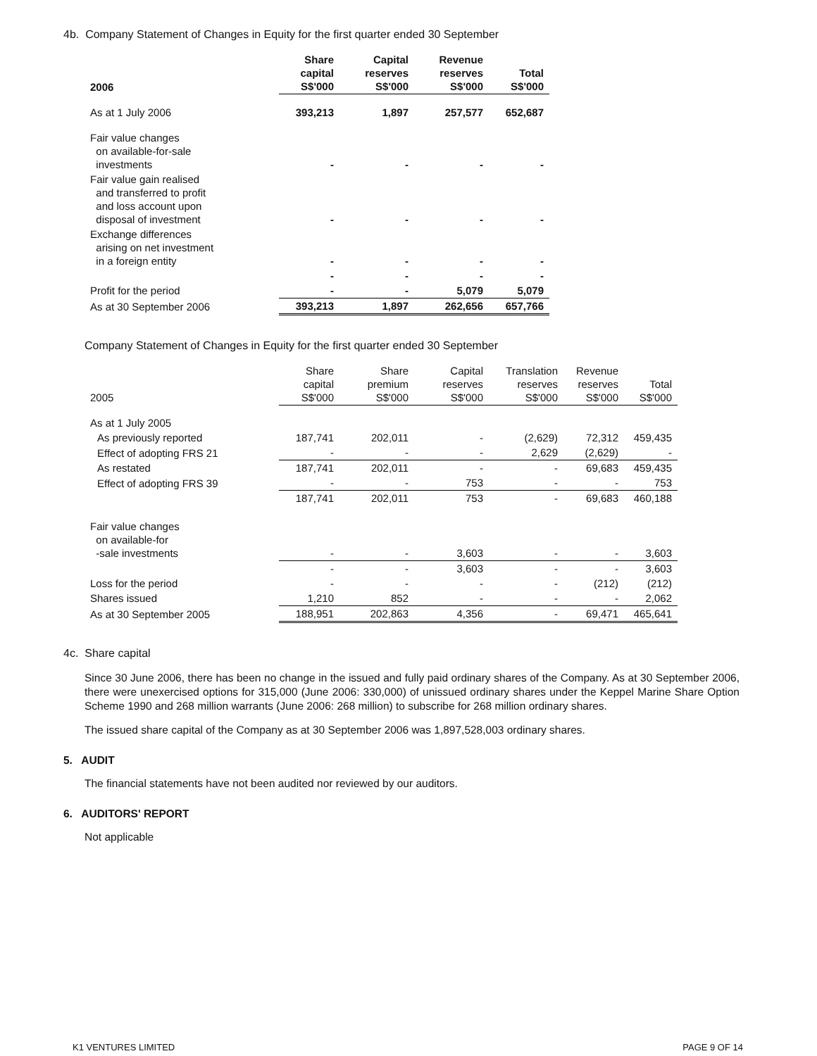4b. Company Statement of Changes in Equity for the first quarter ended 30 September
| 2006 | Share capital S$'000 | Capital reserves S$'000 | Revenue reserves S$'000 | Total S$'000 |
| --- | --- | --- | --- | --- |
| As at 1 July 2006 | 393,213 | 1,897 | 257,577 | 652,687 |
| Fair value changes on available-for-sale investments | - | - | - | - |
| Fair value gain realised and transferred to profit and loss account upon disposal of investment | - | - | - | - |
| Exchange differences arising on net investment in a foreign entity | - | - | - | - |
| | - | - | - | - |
| Profit for the period | - | - | 5,079 | 5,079 |
| As at 30 September 2006 | 393,213 | 1,897 | 262,656 | 657,766 |
Company Statement of Changes in Equity for the first quarter ended 30 September
| 2005 | Share capital S$'000 | Share premium S$'000 | Capital reserves S$'000 | Translation reserves S$'000 | Revenue reserves S$'000 | Total S$'000 |
| --- | --- | --- | --- | --- | --- | --- |
| As at 1 July 2005 | | | | | | |
| As previously reported | 187,741 | 202,011 | - | (2,629) | 72,312 | 459,435 |
| Effect of adopting FRS 21 | - | - | - | 2,629 | (2,629) | - |
| As restated | 187,741 | 202,011 | - | - | 69,683 | 459,435 |
| Effect of adopting FRS 39 | - | - | 753 | - | - | 753 |
| | 187,741 | 202,011 | 753 | - | 69,683 | 460,188 |
| Fair value changes on available-for -sale investments | - | - | 3,603 | - | - | 3,603 |
| | - | - | 3,603 | - | - | 3,603 |
| Loss for the period | - | - | - | - | (212) | (212) |
| Shares issued | 1,210 | 852 | - | - | - | 2,062 |
| As at 30 September 2005 | 188,951 | 202,863 | 4,356 | - | 69,471 | 465,641 |
4c. Share capital
Since 30 June 2006, there has been no change in the issued and fully paid ordinary shares of the Company. As at 30 September 2006, there were unexercised options for 315,000 (June 2006: 330,000) of unissued ordinary shares under the Keppel Marine Share Option Scheme 1990 and 268 million warrants (June 2006: 268 million) to subscribe for 268 million ordinary shares.
The issued share capital of the Company as at 30 September 2006 was 1,897,528,003 ordinary shares.
5. AUDIT
The financial statements have not been audited nor reviewed by our auditors.
6. AUDITORS' REPORT
Not applicable
K1 VENTURES LIMITED PAGE 9 OF 14